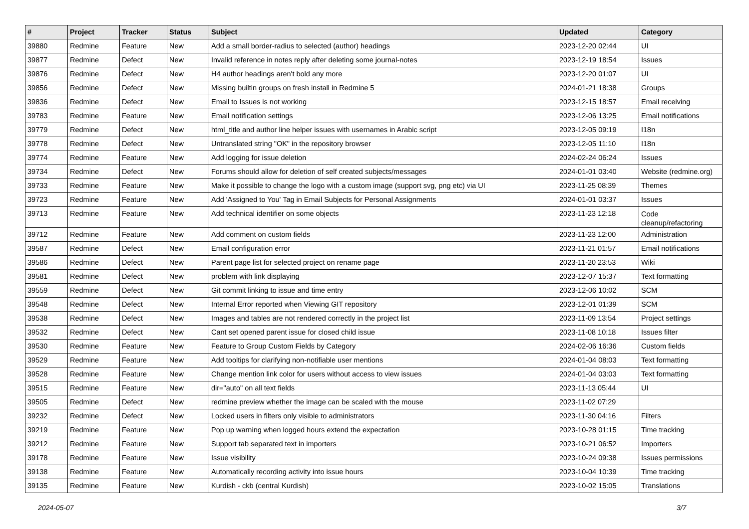| # | Project | Tracker | Status | Subject | Updated | Category |
| --- | --- | --- | --- | --- | --- | --- |
| 39880 | Redmine | Feature | New | Add a small border-radius to selected (author) headings | 2023-12-20 02:44 | UI |
| 39877 | Redmine | Defect | New | Invalid reference in notes reply after deleting some journal-notes | 2023-12-19 18:54 | Issues |
| 39876 | Redmine | Defect | New | H4 author headings aren't bold any more | 2023-12-20 01:07 | UI |
| 39856 | Redmine | Defect | New | Missing builtin groups on fresh install in Redmine 5 | 2024-01-21 18:38 | Groups |
| 39836 | Redmine | Defect | New | Email to Issues is not working | 2023-12-15 18:57 | Email receiving |
| 39783 | Redmine | Feature | New | Email notification settings | 2023-12-06 13:25 | Email notifications |
| 39779 | Redmine | Defect | New | html_title and author line helper issues with usernames in Arabic script | 2023-12-05 09:19 | I18n |
| 39778 | Redmine | Defect | New | Untranslated string "OK" in the repository browser | 2023-12-05 11:10 | I18n |
| 39774 | Redmine | Feature | New | Add logging for issue deletion | 2024-02-24 06:24 | Issues |
| 39734 | Redmine | Defect | New | Forums should allow for deletion of self created subjects/messages | 2024-01-01 03:40 | Website (redmine.org) |
| 39733 | Redmine | Feature | New | Make it possible to change the logo with a custom image (support svg, png etc) via UI | 2023-11-25 08:39 | Themes |
| 39723 | Redmine | Feature | New | Add 'Assigned to You' Tag in Email Subjects for Personal Assignments | 2024-01-01 03:37 | Issues |
| 39713 | Redmine | Feature | New | Add technical identifier on some objects | 2023-11-23 12:18 | Code cleanup/refactoring |
| 39712 | Redmine | Feature | New | Add comment on custom fields | 2023-11-23 12:00 | Administration |
| 39587 | Redmine | Defect | New | Email configuration error | 2023-11-21 01:57 | Email notifications |
| 39586 | Redmine | Defect | New | Parent page list for selected project on rename page | 2023-11-20 23:53 | Wiki |
| 39581 | Redmine | Defect | New | problem with link displaying | 2023-12-07 15:37 | Text formatting |
| 39559 | Redmine | Defect | New | Git commit linking to issue and time entry | 2023-12-06 10:02 | SCM |
| 39548 | Redmine | Defect | New | Internal Error reported when Viewing GIT repository | 2023-12-01 01:39 | SCM |
| 39538 | Redmine | Defect | New | Images and tables are not rendered correctly in the project list | 2023-11-09 13:54 | Project settings |
| 39532 | Redmine | Defect | New | Cant set opened parent issue for closed child issue | 2023-11-08 10:18 | Issues filter |
| 39530 | Redmine | Feature | New | Feature to Group Custom Fields by Category | 2024-02-06 16:36 | Custom fields |
| 39529 | Redmine | Feature | New | Add tooltips for clarifying non-notifiable user mentions | 2024-01-04 08:03 | Text formatting |
| 39528 | Redmine | Feature | New | Change mention link color for users without access to view issues | 2024-01-04 03:03 | Text formatting |
| 39515 | Redmine | Feature | New | dir="auto" on all text fields | 2023-11-13 05:44 | UI |
| 39505 | Redmine | Defect | New | redmine preview whether the image can be scaled with the mouse | 2023-11-02 07:29 | |
| 39232 | Redmine | Defect | New | Locked users in filters only visible to administrators | 2023-11-30 04:16 | Filters |
| 39219 | Redmine | Feature | New | Pop up warning when logged hours extend the expectation | 2023-10-28 01:15 | Time tracking |
| 39212 | Redmine | Feature | New | Support tab separated text in importers | 2023-10-21 06:52 | Importers |
| 39178 | Redmine | Feature | New | Issue visibility | 2023-10-24 09:38 | Issues permissions |
| 39138 | Redmine | Feature | New | Automatically recording activity into issue hours | 2023-10-04 10:39 | Time tracking |
| 39135 | Redmine | Feature | New | Kurdish - ckb (central Kurdish) | 2023-10-02 15:05 | Translations |
2024-05-07 3/7